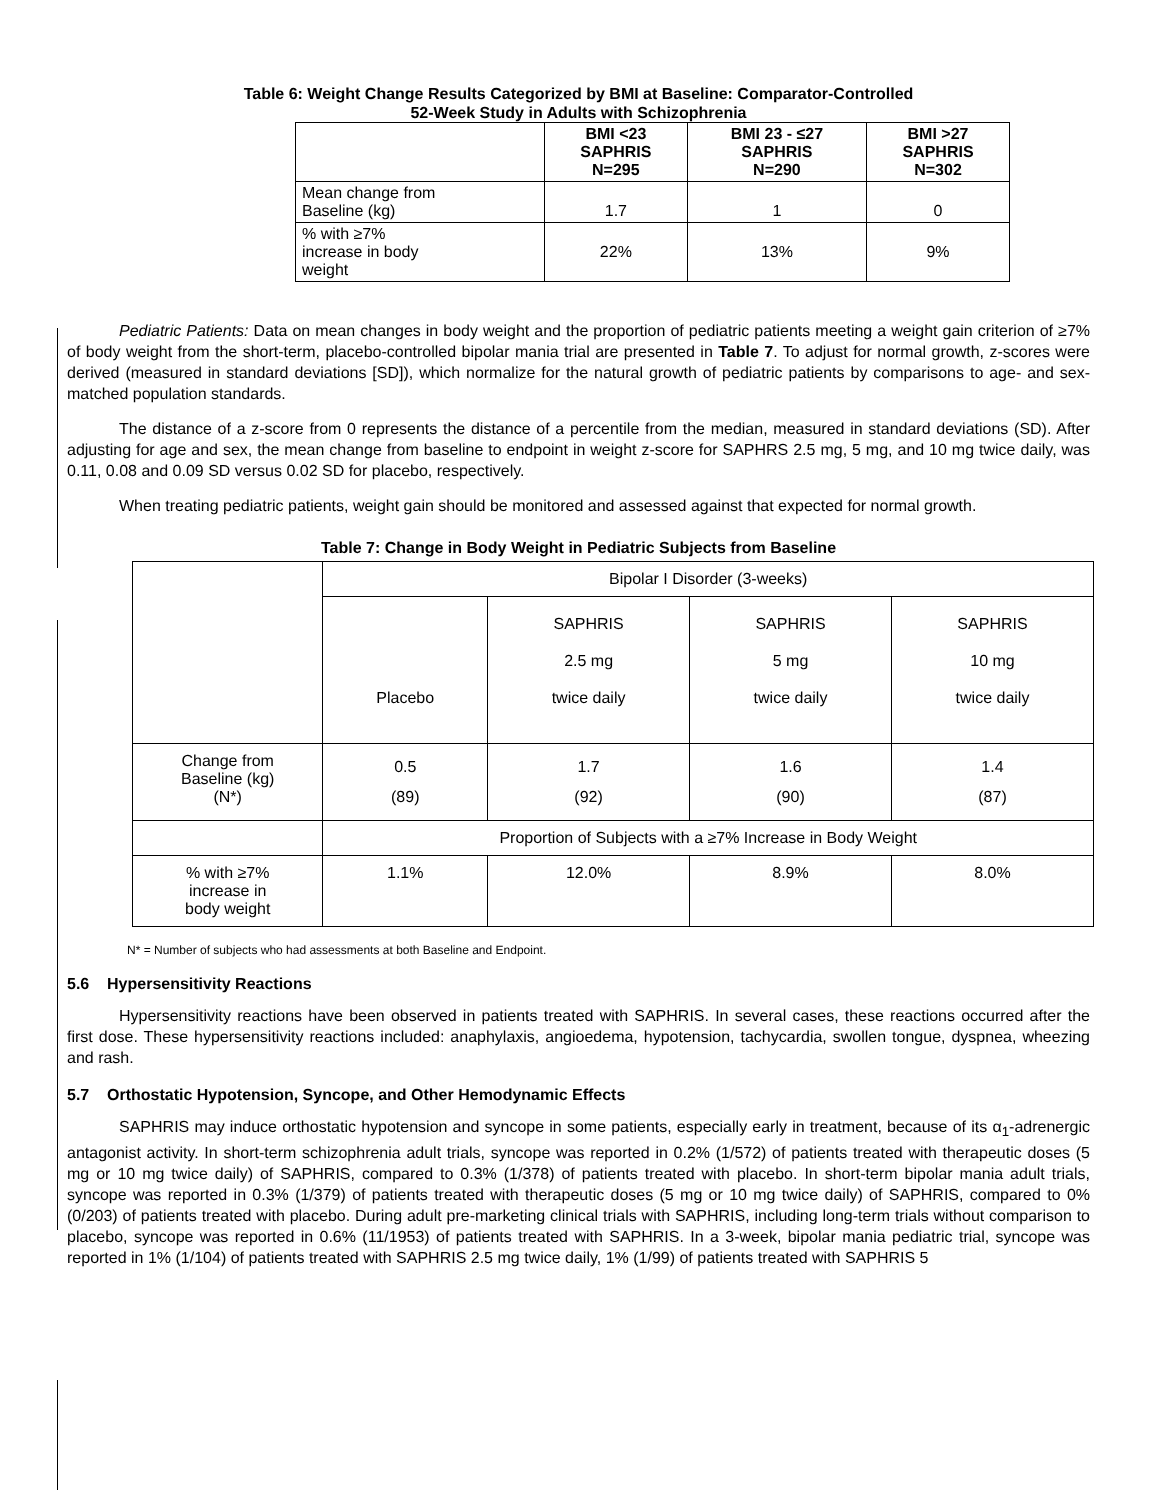Table 6: Weight Change Results Categorized by BMI at Baseline: Comparator-Controlled
52-Week Study in Adults with Schizophrenia
| | BMI <23 SAPHRIS N=295 | BMI 23 - ≤27 SAPHRIS N=290 | BMI >27 SAPHRIS N=302 |
| --- | --- | --- | --- |
| Mean change from Baseline (kg) | 1.7 | 1 | 0 |
| % with ≥7% increase in body weight | 22% | 13% | 9% |
Pediatric Patients: Data on mean changes in body weight and the proportion of pediatric patients meeting a weight gain criterion of ≥7% of body weight from the short-term, placebo-controlled bipolar mania trial are presented in Table 7. To adjust for normal growth, z-scores were derived (measured in standard deviations [SD]), which normalize for the natural growth of pediatric patients by comparisons to age- and sex-matched population standards.
The distance of a z-score from 0 represents the distance of a percentile from the median, measured in standard deviations (SD). After adjusting for age and sex, the mean change from baseline to endpoint in weight z-score for SAPHRS 2.5 mg, 5 mg, and 10 mg twice daily, was 0.11, 0.08 and 0.09 SD versus 0.02 SD for placebo, respectively.
When treating pediatric patients, weight gain should be monitored and assessed against that expected for normal growth.
Table 7: Change in Body Weight in Pediatric Subjects from Baseline
| | Bipolar I Disorder (3-weeks) | | | |
| | Placebo | SAPHRIS 2.5 mg twice daily | SAPHRIS 5 mg twice daily | SAPHRIS 10 mg twice daily |
| Change from Baseline (kg) (N*) | 0.5 (89) | 1.7 (92) | 1.6 (90) | 1.4 (87) |
| | Proportion of Subjects with a ≥7% Increase in Body Weight | | | |
| % with ≥7% increase in body weight | 1.1% | 12.0% | 8.9% | 8.0% |
N* = Number of subjects who had assessments at both Baseline and Endpoint.
5.6 Hypersensitivity Reactions
Hypersensitivity reactions have been observed in patients treated with SAPHRIS. In several cases, these reactions occurred after the first dose. These hypersensitivity reactions included: anaphylaxis, angioedema, hypotension, tachycardia, swollen tongue, dyspnea, wheezing and rash.
5.7 Orthostatic Hypotension, Syncope, and Other Hemodynamic Effects
SAPHRIS may induce orthostatic hypotension and syncope in some patients, especially early in treatment, because of its α<sub>1</sub>-adrenergic antagonist activity. In short-term schizophrenia adult trials, syncope was reported in 0.2% (1/572) of patients treated with therapeutic doses (5 mg or 10 mg twice daily) of SAPHRIS, compared to 0.3% (1/378) of patients treated with placebo. In short-term bipolar mania adult trials, syncope was reported in 0.3% (1/379) of patients treated with therapeutic doses (5 mg or 10 mg twice daily) of SAPHRIS, compared to 0% (0/203) of patients treated with placebo. During adult pre-marketing clinical trials with SAPHRIS, including long-term trials without comparison to placebo, syncope was reported in 0.6% (11/1953) of patients treated with SAPHRIS. In a 3-week, bipolar mania pediatric trial, syncope was reported in 1% (1/104) of patients treated with SAPHRIS 2.5 mg twice daily, 1% (1/99) of patients treated with SAPHRIS 5